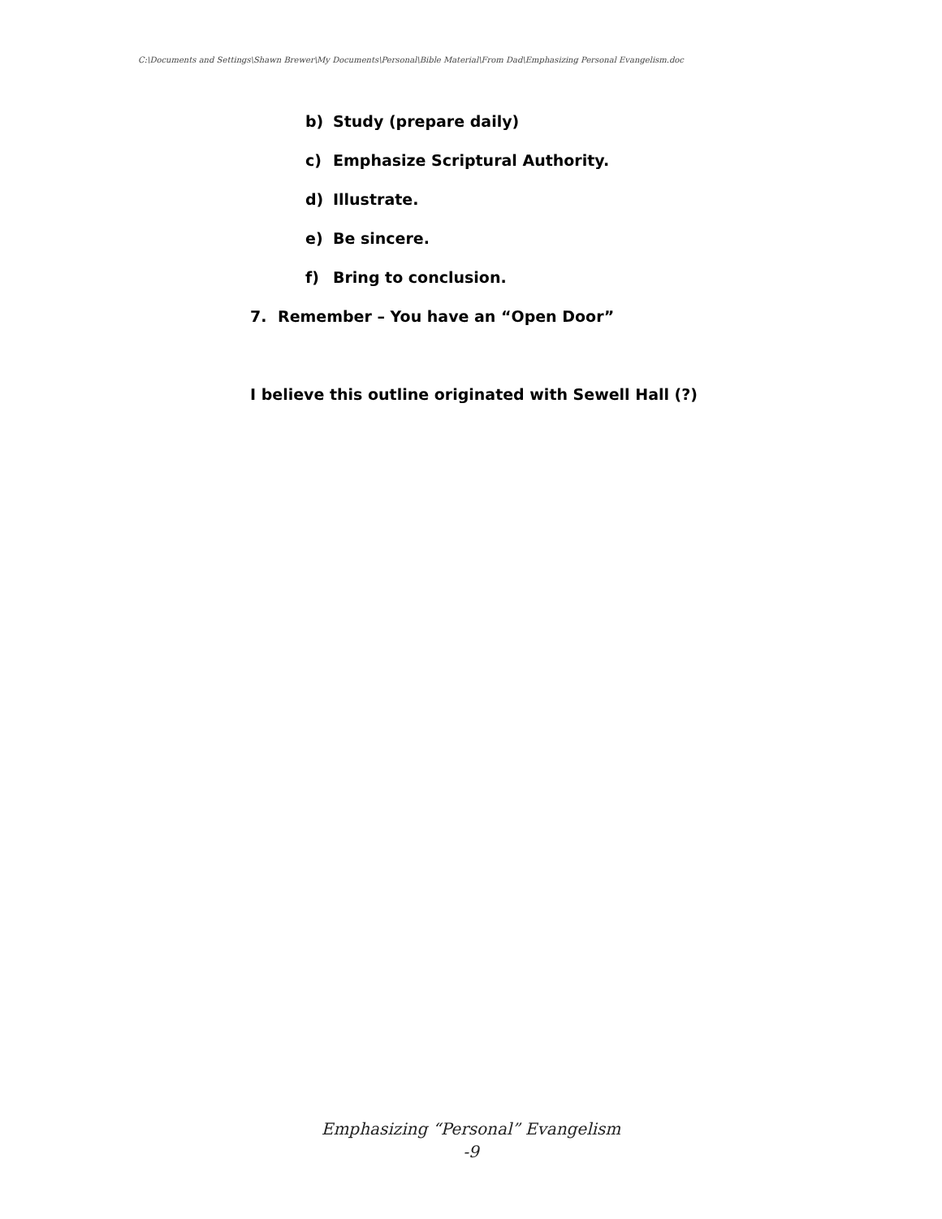C:\Documents and Settings\Shawn Brewer\My Documents\Personal\Bible Material\From Dad\Emphasizing Personal Evangelism.doc
b) Study (prepare daily)
c) Emphasize Scriptural Authority.
d) Illustrate.
e) Be sincere.
f) Bring to conclusion.
7. Remember – You have an “Open Door”
I believe this outline originated with Sewell Hall (?)
Emphasizing “Personal” Evangelism
-9